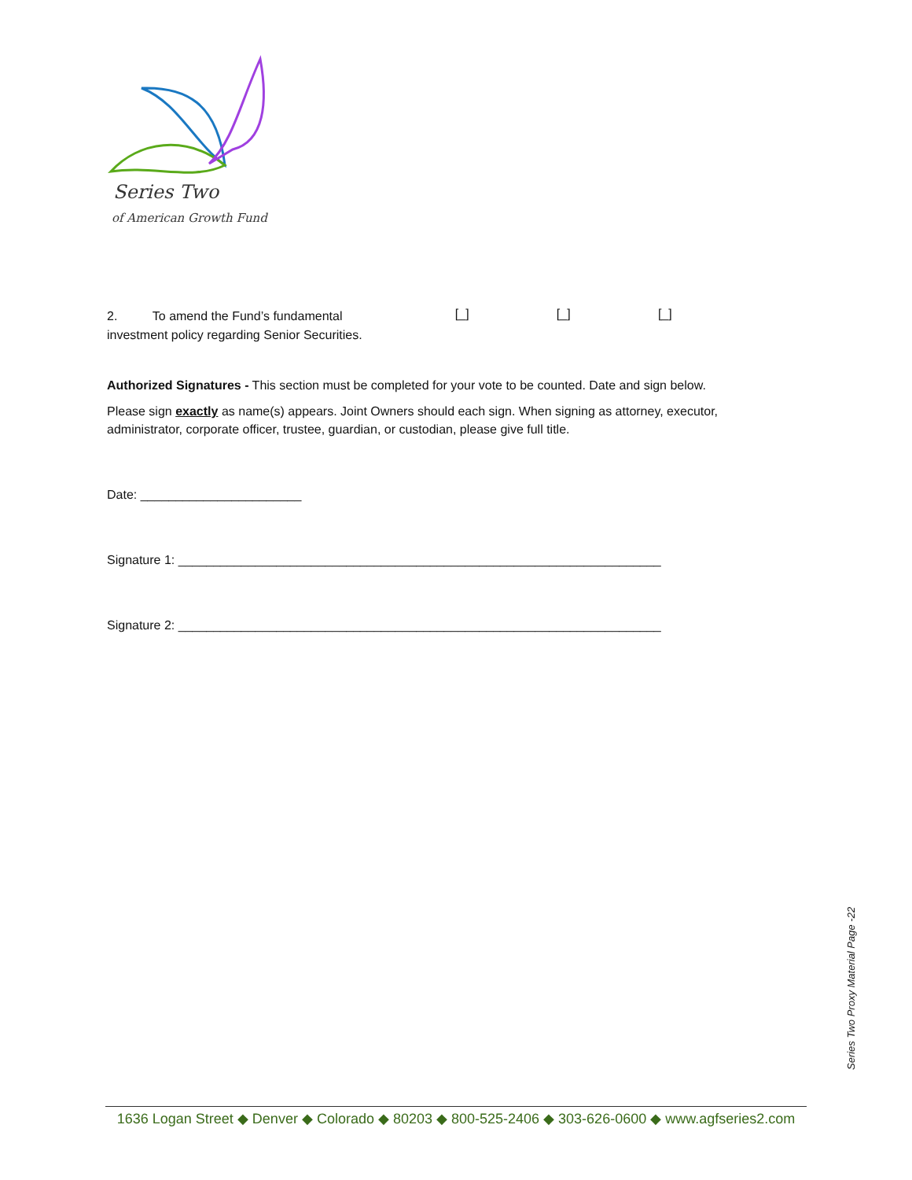Series Two
of American Growth Fund
2. To amend the Fund’s fundamental
investment policy regarding Senior Securities.
[_] [_] [_]
Authorized Signatures - This section must be completed for your vote to be counted. Date and sign below.
Please sign exactly as name(s) appears. Joint Owners should each sign. When signing as attorney, executor, administrator, corporate officer, trustee, guardian, or custodian, please give full title.
Date: _______________________
Signature 1: _____________________________________________________________________
Signature 2: _____________________________________________________________________
Series Two Proxy Material Page -22
1636 Logan Street ◆ Denver ◆ Colorado ◆ 80203 ◆ 800-525-2406 ◆ 303-626-0600 ◆ www.agfseries2.com